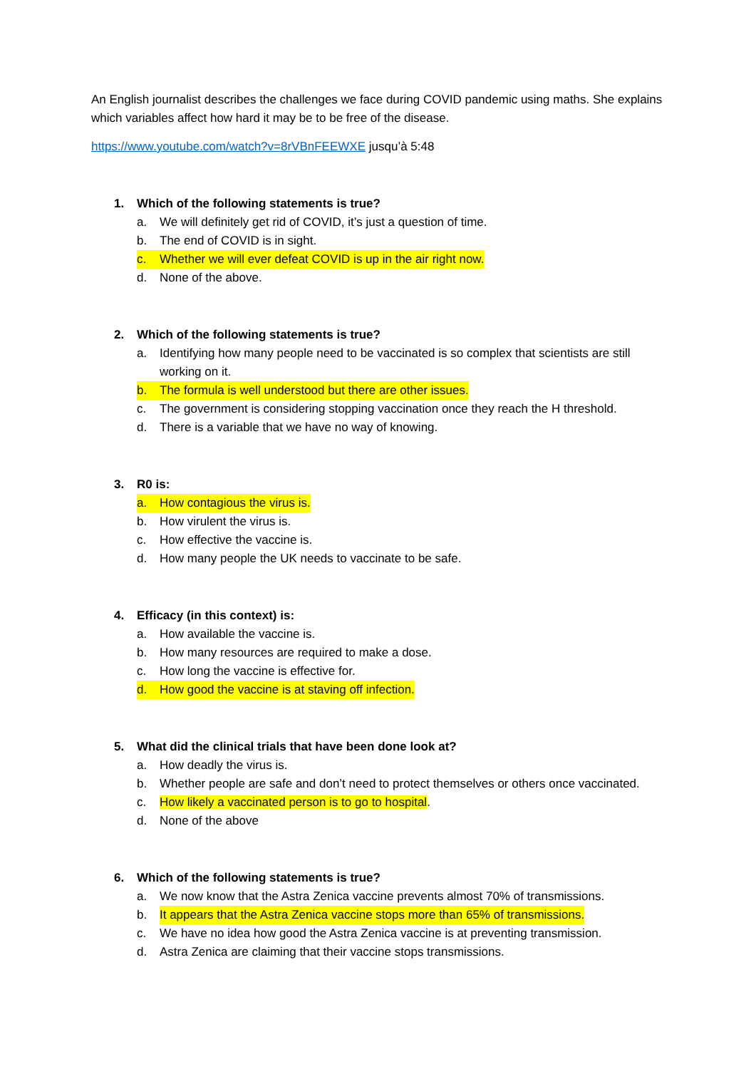An English journalist describes the challenges we face during COVID pandemic using maths. She explains which variables affect how hard it may be to be free of the disease.
https://www.youtube.com/watch?v=8rVBnFEEWXE jusqu’à 5:48
1. Which of the following statements is true?
a. We will definitely get rid of COVID, it’s just a question of time.
b. The end of COVID is in sight.
c. Whether we will ever defeat COVID is up in the air right now.
d. None of the above.
2. Which of the following statements is true?
a. Identifying how many people need to be vaccinated is so complex that scientists are still working on it.
b. The formula is well understood but there are other issues.
c. The government is considering stopping vaccination once they reach the H threshold.
d. There is a variable that we have no way of knowing.
3. R0 is:
a. How contagious the virus is.
b. How virulent the virus is.
c. How effective the vaccine is.
d. How many people the UK needs to vaccinate to be safe.
4. Efficacy (in this context) is:
a. How available the vaccine is.
b. How many resources are required to make a dose.
c. How long the vaccine is effective for.
d. How good the vaccine is at staving off infection.
5. What did the clinical trials that have been done look at?
a. How deadly the virus is.
b. Whether people are safe and don’t need to protect themselves or others once vaccinated.
c. How likely a vaccinated person is to go to hospital.
d. None of the above
6. Which of the following statements is true?
a. We now know that the Astra Zenica vaccine prevents almost 70% of transmissions.
b. It appears that the Astra Zenica vaccine stops more than 65% of transmissions.
c. We have no idea how good the Astra Zenica vaccine is at preventing transmission.
d. Astra Zenica are claiming that their vaccine stops transmissions.